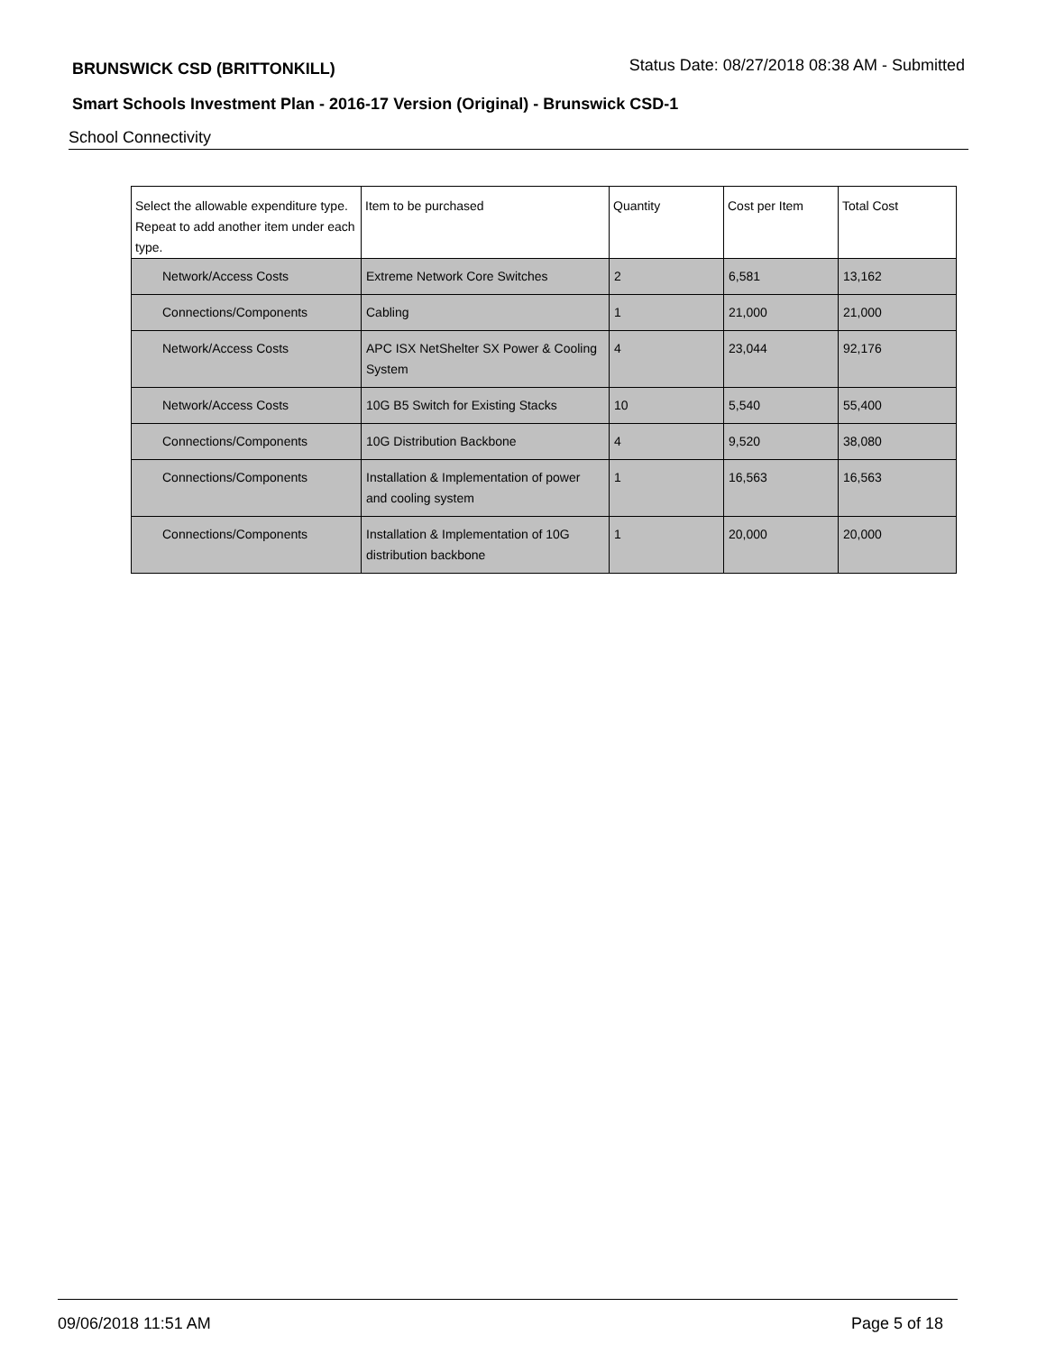BRUNSWICK CSD (BRITTONKILL)
Status Date: 08/27/2018 08:38 AM - Submitted
Smart Schools Investment Plan - 2016-17 Version (Original) - Brunswick CSD-1
School Connectivity
| Select the allowable expenditure type. Repeat to add another item under each type. | Item to be purchased | Quantity | Cost per Item | Total Cost |
| --- | --- | --- | --- | --- |
| Network/Access Costs | Extreme Network Core Switches | 2 | 6,581 | 13,162 |
| Connections/Components | Cabling | 1 | 21,000 | 21,000 |
| Network/Access Costs | APC ISX NetShelter SX Power & Cooling System | 4 | 23,044 | 92,176 |
| Network/Access Costs | 10G B5 Switch for Existing Stacks | 10 | 5,540 | 55,400 |
| Connections/Components | 10G Distribution Backbone | 4 | 9,520 | 38,080 |
| Connections/Components | Installation & Implementation of power and cooling system | 1 | 16,563 | 16,563 |
| Connections/Components | Installation & Implementation of 10G distribution backbone | 1 | 20,000 | 20,000 |
09/06/2018 11:51 AM Page 5 of 18